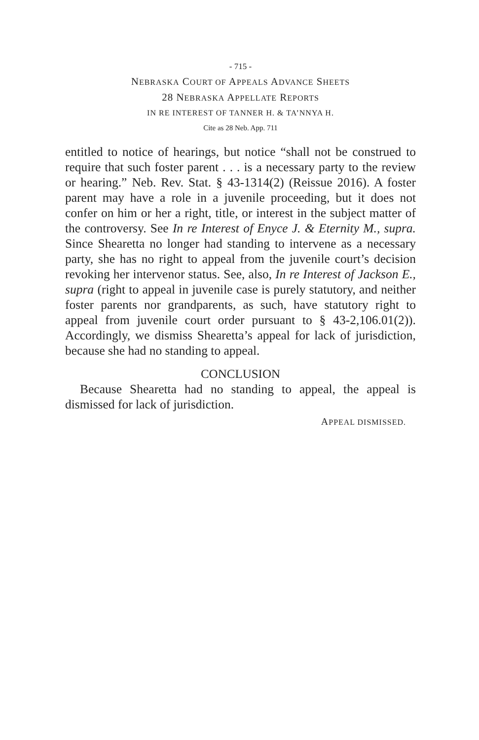- 715 -
NEBRASKA COURT OF APPEALS ADVANCE SHEETS
28 NEBRASKA APPELLATE REPORTS
IN RE INTEREST OF TANNER H. & TA’NNYA H.
Cite as 28 Neb. App. 711
entitled to notice of hearings, but notice “shall not be construed to require that such foster parent . . . is a necessary party to the review or hearing.” Neb. Rev. Stat. § 43-1314(2) (Reissue 2016). A foster parent may have a role in a juvenile proceeding, but it does not confer on him or her a right, title, or interest in the subject matter of the controversy. See In re Interest of Enyce J. & Eternity M., supra. Since Shearetta no longer had standing to intervene as a necessary party, she has no right to appeal from the juvenile court’s decision revoking her intervenor status. See, also, In re Interest of Jackson E., supra (right to appeal in juvenile case is purely statutory, and neither foster parents nor grandparents, as such, have statutory right to appeal from juvenile court order pursuant to § 43-2,106.01(2)). Accordingly, we dismiss Shearetta’s appeal for lack of jurisdiction, because she had no standing to appeal.
CONCLUSION
Because Shearetta had no standing to appeal, the appeal is dismissed for lack of jurisdiction.
APPEAL DISMISSED.